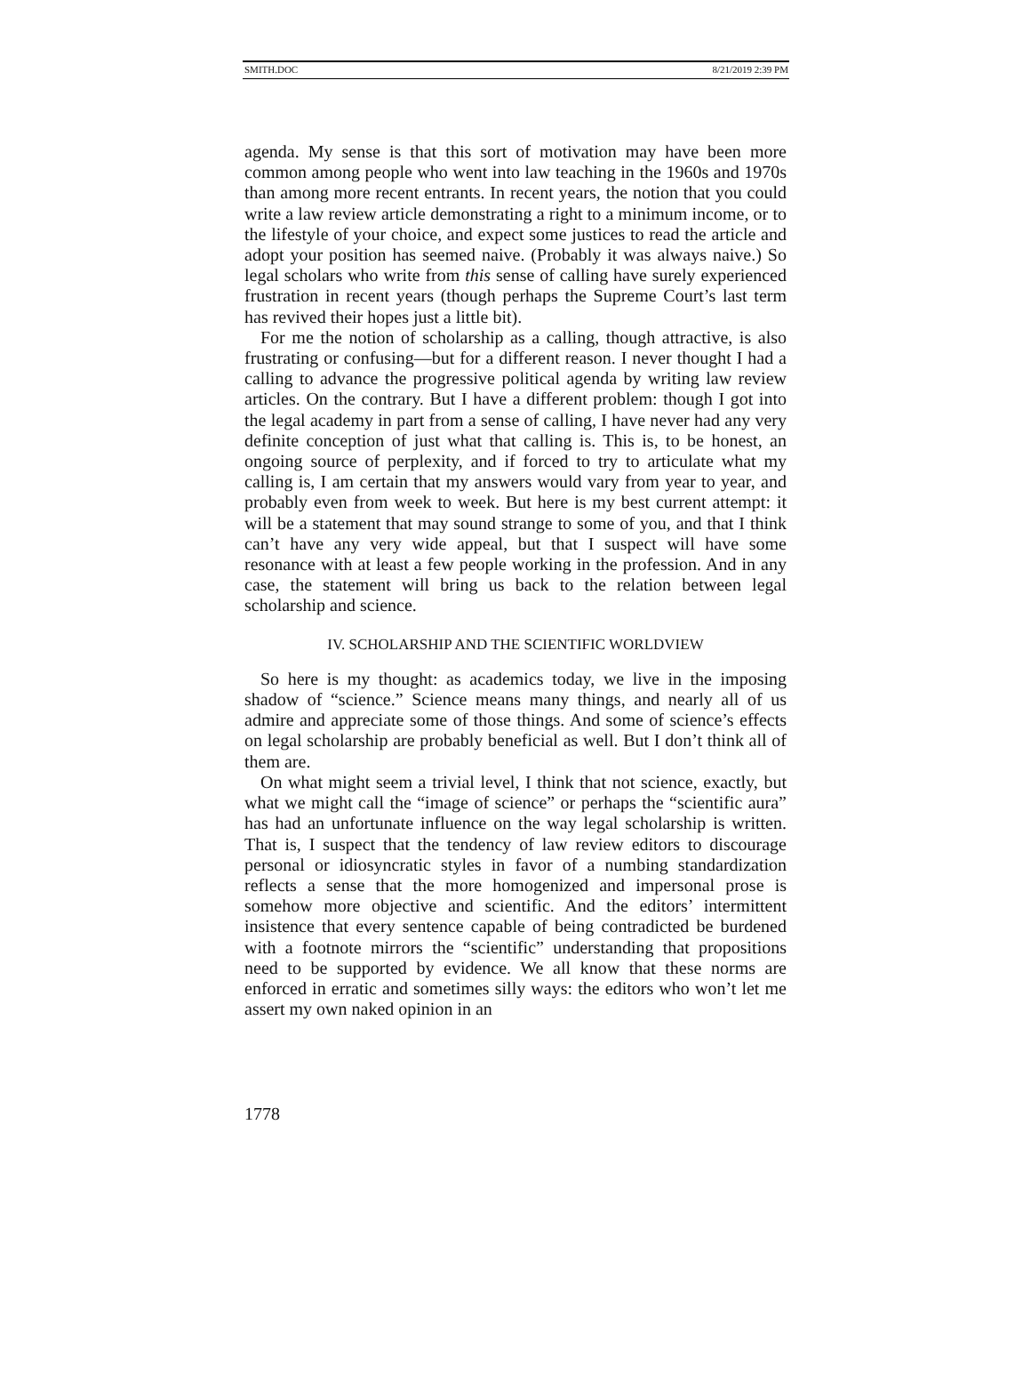SMITH.DOC 8/21/2019 2:39 PM
agenda. My sense is that this sort of motivation may have been more common among people who went into law teaching in the 1960s and 1970s than among more recent entrants. In recent years, the notion that you could write a law review article demonstrating a right to a minimum income, or to the lifestyle of your choice, and expect some justices to read the article and adopt your position has seemed naive. (Probably it was always naive.) So legal scholars who write from this sense of calling have surely experienced frustration in recent years (though perhaps the Supreme Court’s last term has revived their hopes just a little bit).
For me the notion of scholarship as a calling, though attractive, is also frustrating or confusing—but for a different reason. I never thought I had a calling to advance the progressive political agenda by writing law review articles. On the contrary. But I have a different problem: though I got into the legal academy in part from a sense of calling, I have never had any very definite conception of just what that calling is. This is, to be honest, an ongoing source of perplexity, and if forced to try to articulate what my calling is, I am certain that my answers would vary from year to year, and probably even from week to week. But here is my best current attempt: it will be a statement that may sound strange to some of you, and that I think can’t have any very wide appeal, but that I suspect will have some resonance with at least a few people working in the profession. And in any case, the statement will bring us back to the relation between legal scholarship and science.
IV. SCHOLARSHIP AND THE SCIENTIFIC WORLDVIEW
So here is my thought: as academics today, we live in the imposing shadow of “science.” Science means many things, and nearly all of us admire and appreciate some of those things. And some of science’s effects on legal scholarship are probably beneficial as well. But I don’t think all of them are.
On what might seem a trivial level, I think that not science, exactly, but what we might call the “image of science” or perhaps the “scientific aura” has had an unfortunate influence on the way legal scholarship is written. That is, I suspect that the tendency of law review editors to discourage personal or idiosyncratic styles in favor of a numbing standardization reflects a sense that the more homogenized and impersonal prose is somehow more objective and scientific. And the editors’ intermittent insistence that every sentence capable of being contradicted be burdened with a footnote mirrors the “scientific” understanding that propositions need to be supported by evidence. We all know that these norms are enforced in erratic and sometimes silly ways: the editors who won’t let me assert my own naked opinion in an
1778